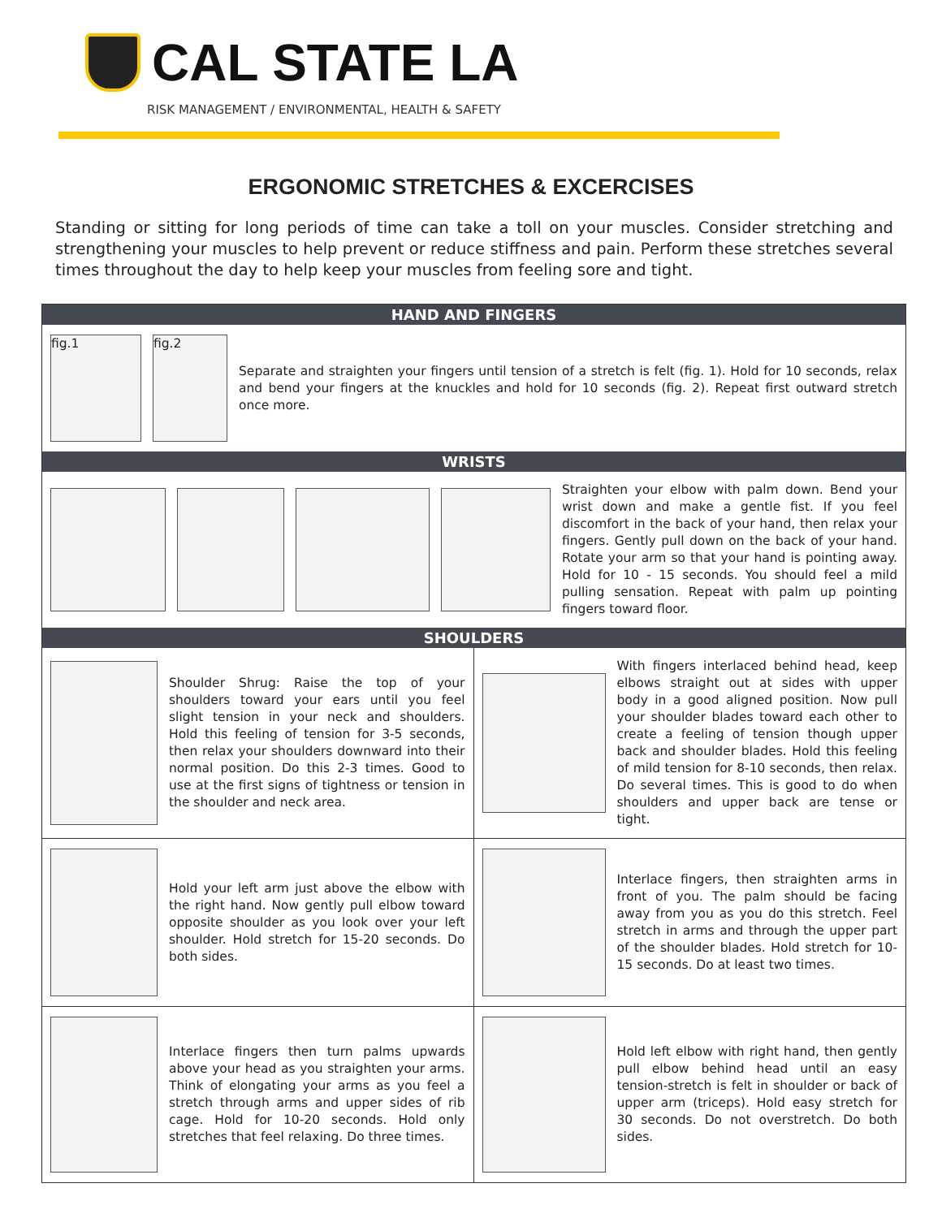CAL STATE LA
RISK MANAGEMENT / ENVIRONMENTAL, HEALTH & SAFETY
ERGONOMIC STRETCHES & EXCERCISES
Standing or sitting for long periods of time can take a toll on your muscles. Consider stretching and strengthening your muscles to help prevent or reduce stiffness and pain. Perform these stretches several times throughout the day to help keep your muscles from feeling sore and tight.
HAND AND FINGERS
fig.1 fig.2
Separate and straighten your fingers until tension of a stretch is felt (fig. 1). Hold for 10 seconds, relax and bend your fingers at the knuckles and hold for 10 seconds (fig. 2). Repeat first outward stretch once more.
WRISTS
Straighten your elbow with palm down. Bend your wrist down and make a gentle fist. If you feel discomfort in the back of your hand, then relax your fingers. Gently pull down on the back of your hand. Rotate your arm so that your hand is pointing away. Hold for 10 - 15 seconds. You should feel a mild pulling sensation. Repeat with palm up pointing fingers toward floor.
SHOULDERS
Shoulder Shrug: Raise the top of your shoulders toward your ears until you feel slight tension in your neck and shoulders. Hold this feeling of tension for 3-5 seconds, then relax your shoulders downward into their normal position. Do this 2-3 times. Good to use at the first signs of tightness or tension in the shoulder and neck area.
With fingers interlaced behind head, keep elbows straight out at sides with upper body in a good aligned position. Now pull your shoulder blades toward each other to create a feeling of tension though upper back and shoulder blades. Hold this feeling of mild tension for 8-10 seconds, then relax. Do several times. This is good to do when shoulders and upper back are tense or tight.
Hold your left arm just above the elbow with the right hand. Now gently pull elbow toward opposite shoulder as you look over your left shoulder. Hold stretch for 15-20 seconds. Do both sides.
Interlace fingers, then straighten arms in front of you. The palm should be facing away from you as you do this stretch. Feel stretch in arms and through the upper part of the shoulder blades. Hold stretch for 10-15 seconds. Do at least two times.
Interlace fingers then turn palms upwards above your head as you straighten your arms. Think of elongating your arms as you feel a stretch through arms and upper sides of rib cage. Hold for 10-20 seconds. Hold only stretches that feel relaxing. Do three times.
Hold left elbow with right hand, then gently pull elbow behind head until an easy tension-stretch is felt in shoulder or back of upper arm (triceps). Hold easy stretch for 30 seconds. Do not overstretch. Do both sides.